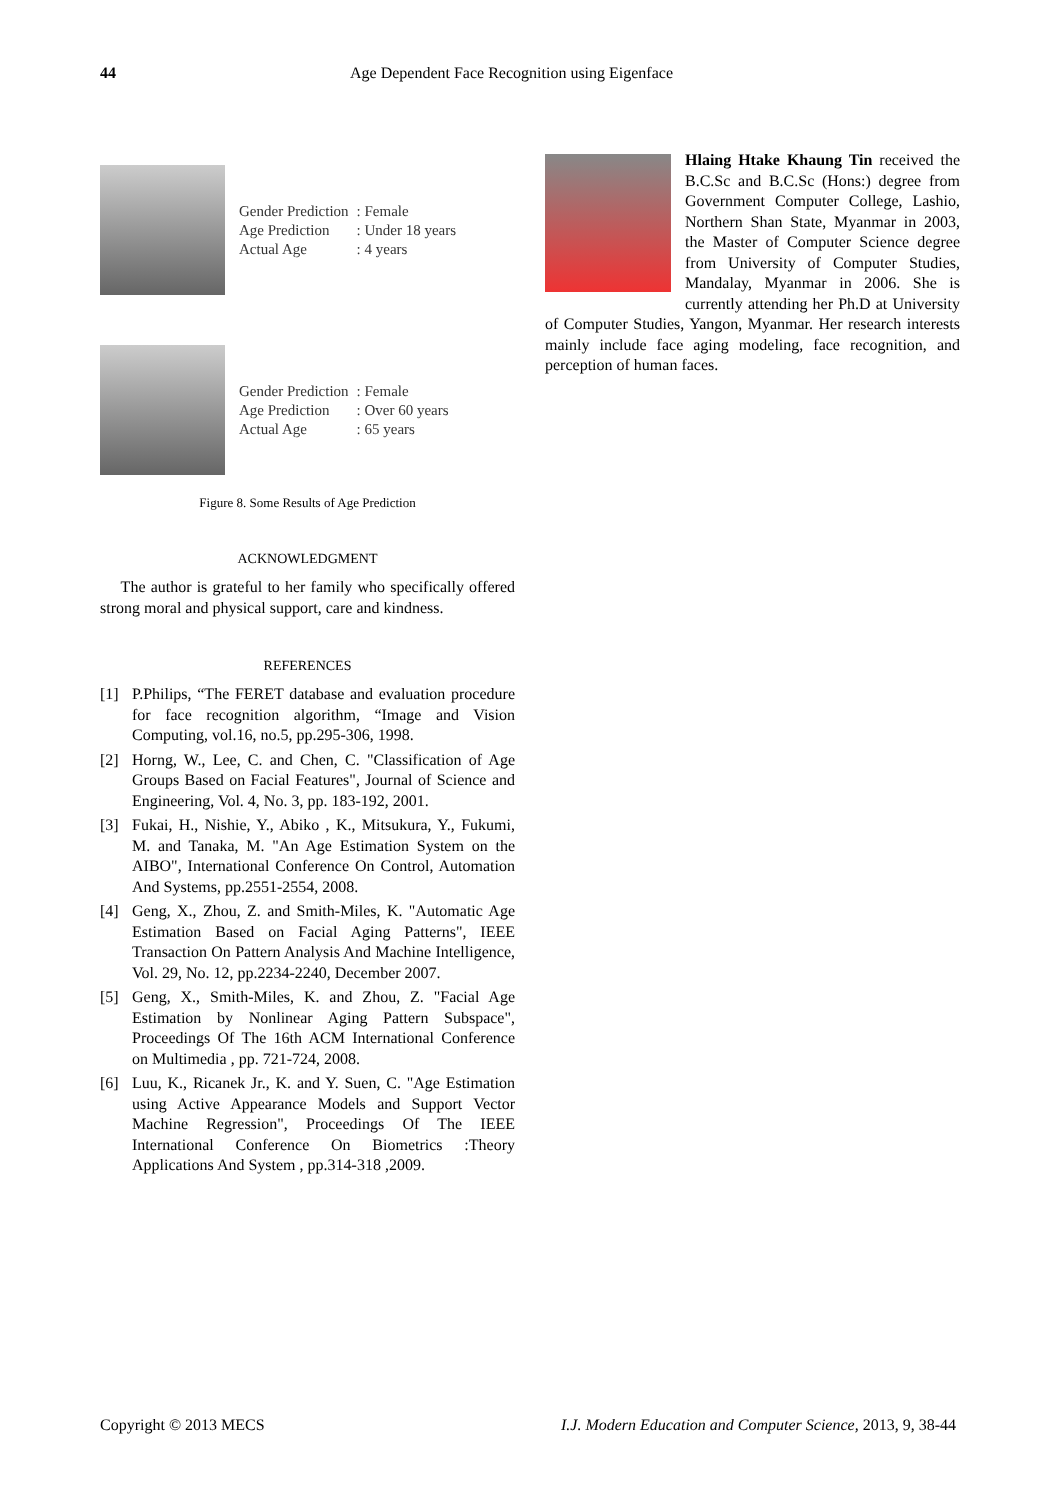44 Age Dependent Face Recognition using Eigenface
| Gender Prediction | : Female |
| Age Prediction | : Under 18 years |
| Actual Age | : 4 years |
| Gender Prediction | : Female |
| Age Prediction | : Over 60 years |
| Actual Age | : 65 years |
Figure 8. Some Results of Age Prediction
ACKNOWLEDGMENT
The author is grateful to her family who specifically offered strong moral and physical support, care and kindness.
REFERENCES
[1] P.Philips, “The FERET database and evaluation procedure for face recognition algorithm, “Image and Vision Computing, vol.16, no.5, pp.295-306, 1998.
[2] Horng, W., Lee, C. and Chen, C. "Classification of Age Groups Based on Facial Features", Journal of Science and Engineering, Vol. 4, No. 3, pp. 183-192, 2001.
[3] Fukai, H., Nishie, Y., Abiko , K., Mitsukura, Y., Fukumi, M. and Tanaka, M. "An Age Estimation System on the AIBO", International Conference On Control, Automation And Systems, pp.2551-2554, 2008.
[4] Geng, X., Zhou, Z. and Smith-Miles, K. "Automatic Age Estimation Based on Facial Aging Patterns", IEEE Transaction On Pattern Analysis And Machine Intelligence, Vol. 29, No. 12, pp.2234-2240, December 2007.
[5] Geng, X., Smith-Miles, K. and Zhou, Z. "Facial Age Estimation by Nonlinear Aging Pattern Subspace", Proceedings Of The 16th ACM International Conference on Multimedia , pp. 721-724, 2008.
[6] Luu, K., Ricanek Jr., K. and Y. Suen, C. "Age Estimation using Active Appearance Models and Support Vector Machine Regression", Proceedings Of The IEEE International Conference On Biometrics :Theory Applications And System , pp.314-318 ,2009.
Hlaing Htake Khaung Tin received the B.C.Sc and B.C.Sc (Hons:) degree from Government Computer College, Lashio, Northern Shan State, Myanmar in 2003, the Master of Computer Science degree from University of Computer Studies, Mandalay, Myanmar in 2006. She is currently attending her Ph.D at University of Computer Studies, Yangon, Myanmar. Her research interests mainly include face aging modeling, face recognition, and perception of human faces.
Copyright © 2013 MECS I.J. Modern Education and Computer Science, 2013, 9, 38-44